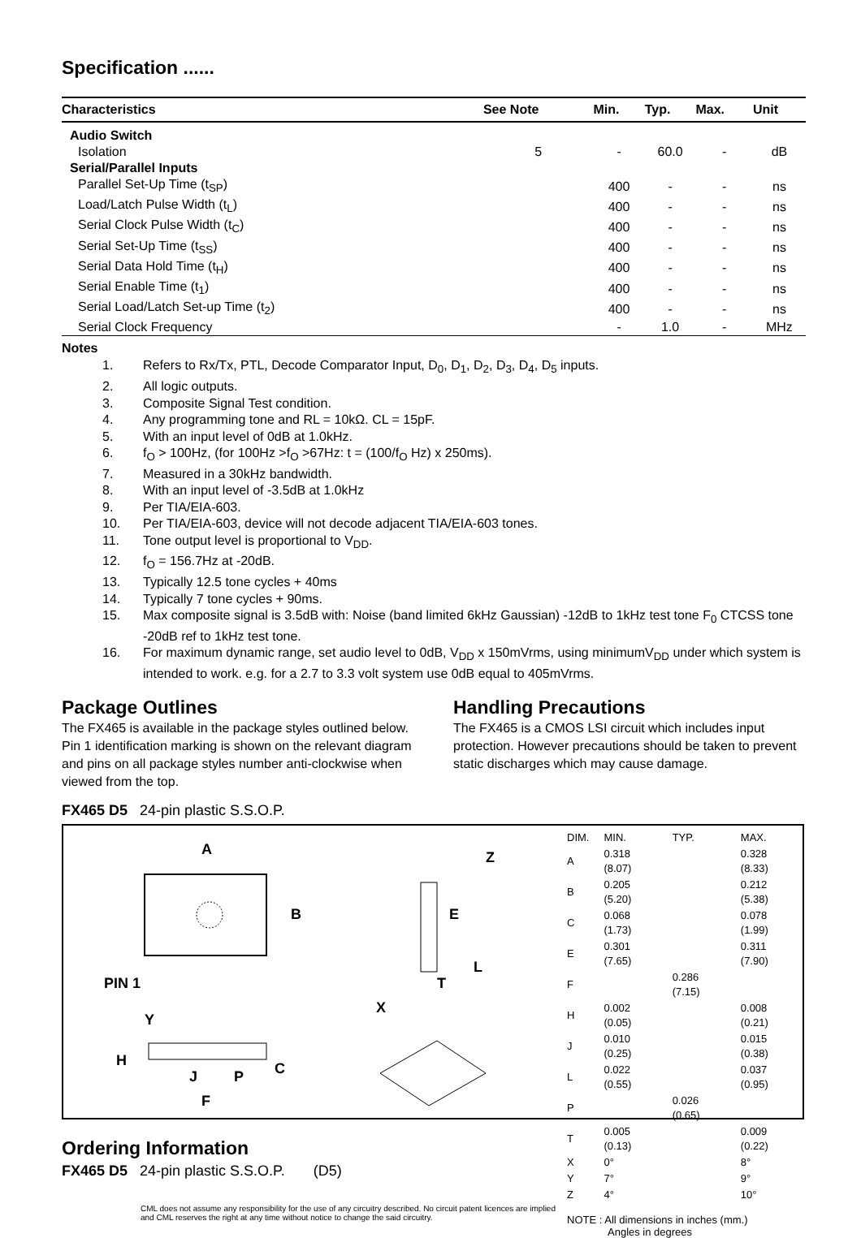Specification ......
| Characteristics | See Note | Min. | Typ. | Max. | Unit |
| --- | --- | --- | --- | --- | --- |
| Audio Switch | | | | | |
| Isolation | 5 | - | 60.0 | - | dB |
| Serial/Parallel Inputs | | | | | |
| Parallel Set-Up Time (t<sub>SP</sub>) | | 400 | - | - | ns |
| Load/Latch Pulse Width (t<sub>L</sub>) | | 400 | - | - | ns |
| Serial Clock Pulse Width (t<sub>C</sub>) | | 400 | - | - | ns |
| Serial Set-Up Time (t<sub>SS</sub>) | | 400 | - | - | ns |
| Serial Data Hold Time (t<sub>H</sub>) | | 400 | - | - | ns |
| Serial Enable Time (t<sub>1</sub>) | | 400 | - | - | ns |
| Serial Load/Latch Set-up Time (t<sub>2</sub>) | | 400 | - | - | ns |
| Serial Clock Frequency | | - | 1.0 | - | MHz |
Notes
1. Refers to Rx/Tx, PTL, Decode Comparator Input, D<sub>0</sub>, D<sub>1</sub>, D<sub>2</sub>, D<sub>3</sub>, D<sub>4</sub>, D<sub>5</sub> inputs.
2. All logic outputs.
3. Composite Signal Test condition.
4. Any programming tone and RL = 10kΩ. CL = 15pF.
5. With an input level of 0dB at 1.0kHz.
6. f<sub>O</sub> > 100Hz, (for 100Hz >f<sub>O</sub> >67Hz: t = (100/f<sub>O</sub> Hz) x 250ms).
7. Measured in a 30kHz bandwidth.
8. With an input level of -3.5dB at 1.0kHz
9. Per TIA/EIA-603.
10. Per TIA/EIA-603, device will not decode adjacent TIA/EIA-603 tones.
11. Tone output level is proportional to V<sub>DD</sub>.
12. f<sub>O</sub> = 156.7Hz at -20dB.
13. Typically 12.5 tone cycles + 40ms
14. Typically 7 tone cycles + 90ms.
15. Max composite signal is 3.5dB with: Noise (band limited 6kHz Gaussian) -12dB to 1kHz test tone F<sub>0</sub> CTCSS tone -20dB ref to 1kHz test tone.
16. For maximum dynamic range, set audio level to 0dB, V<sub>DD</sub> x 150mVrms, using minimumV<sub>DD</sub> under which system is intended to work. e.g. for a 2.7 to 3.3 volt system use 0dB equal to 405mVrms.
Package Outlines
The FX465 is available in the package styles outlined below. Pin 1 identification marking is shown on the relevant diagram and pins on all package styles number anti-clockwise when viewed from the top.
Handling Precautions
The FX465 is a CMOS LSI circuit which includes input protection. However precautions should be taken to prevent static discharges which may cause damage.
FX465 D5 24-pin plastic S.S.O.P.
A
B
E
Z
L
T
PIN 1
X
Y
H
J
P
C
F
| DIM. | MIN. | TYP. | MAX. |
| A | 0.318 (8.07) | | 0.328 (8.33) |
| B | 0.205 (5.20) | | 0.212 (5.38) |
| C | 0.068 (1.73) | | 0.078 (1.99) |
| E | 0.301 (7.65) | | 0.311 (7.90) |
| F | | 0.286 (7.15) | |
| H | 0.002 (0.05) | | 0.008 (0.21) |
| J | 0.010 (0.25) | | 0.015 (0.38) |
| L | 0.022 (0.55) | | 0.037 (0.95) |
| P | | 0.026 (0.65) | |
| T | 0.005 (0.13) | | 0.009 (0.22) |
| X | 0° | | 8° |
| Y | 7° | | 9° |
| Z | 4° | | 10° |
NOTE : All dimensions in inches (mm.)
Angles in degrees
Ordering Information
FX465 D5 24-pin plastic S.S.O.P. (D5)
CML does not assume any responsibility for the use of any circuitry described. No circuit patent licences are implied
and CML reserves the right at any time without notice to change the said circuitry.